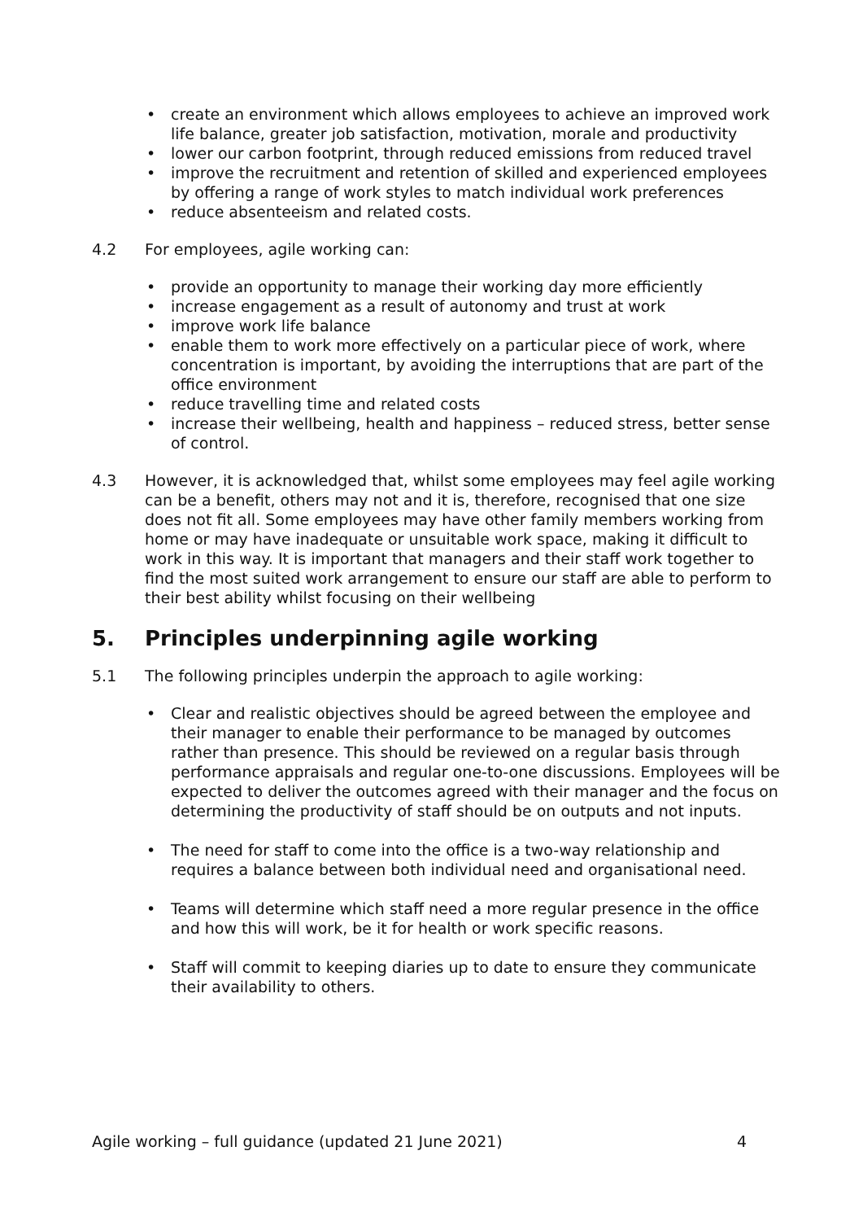• create an environment which allows employees to achieve an improved work life balance, greater job satisfaction, motivation, morale and productivity
• lower our carbon footprint, through reduced emissions from reduced travel
• improve the recruitment and retention of skilled and experienced employees by offering a range of work styles to match individual work preferences
• reduce absenteeism and related costs.
4.2 For employees, agile working can:
• provide an opportunity to manage their working day more efficiently
• increase engagement as a result of autonomy and trust at work
• improve work life balance
• enable them to work more effectively on a particular piece of work, where concentration is important, by avoiding the interruptions that are part of the office environment
• reduce travelling time and related costs
• increase their wellbeing, health and happiness – reduced stress, better sense of control.
4.3 However, it is acknowledged that, whilst some employees may feel agile working can be a benefit, others may not and it is, therefore, recognised that one size does not fit all. Some employees may have other family members working from home or may have inadequate or unsuitable work space, making it difficult to work in this way. It is important that managers and their staff work together to find the most suited work arrangement to ensure our staff are able to perform to their best ability whilst focusing on their wellbeing
5. Principles underpinning agile working
5.1 The following principles underpin the approach to agile working:
• Clear and realistic objectives should be agreed between the employee and their manager to enable their performance to be managed by outcomes rather than presence. This should be reviewed on a regular basis through performance appraisals and regular one-to-one discussions. Employees will be expected to deliver the outcomes agreed with their manager and the focus on determining the productivity of staff should be on outputs and not inputs.
• The need for staff to come into the office is a two-way relationship and requires a balance between both individual need and organisational need.
• Teams will determine which staff need a more regular presence in the office and how this will work, be it for health or work specific reasons.
• Staff will commit to keeping diaries up to date to ensure they communicate their availability to others.
Agile working – full guidance (updated 21 June 2021) 4